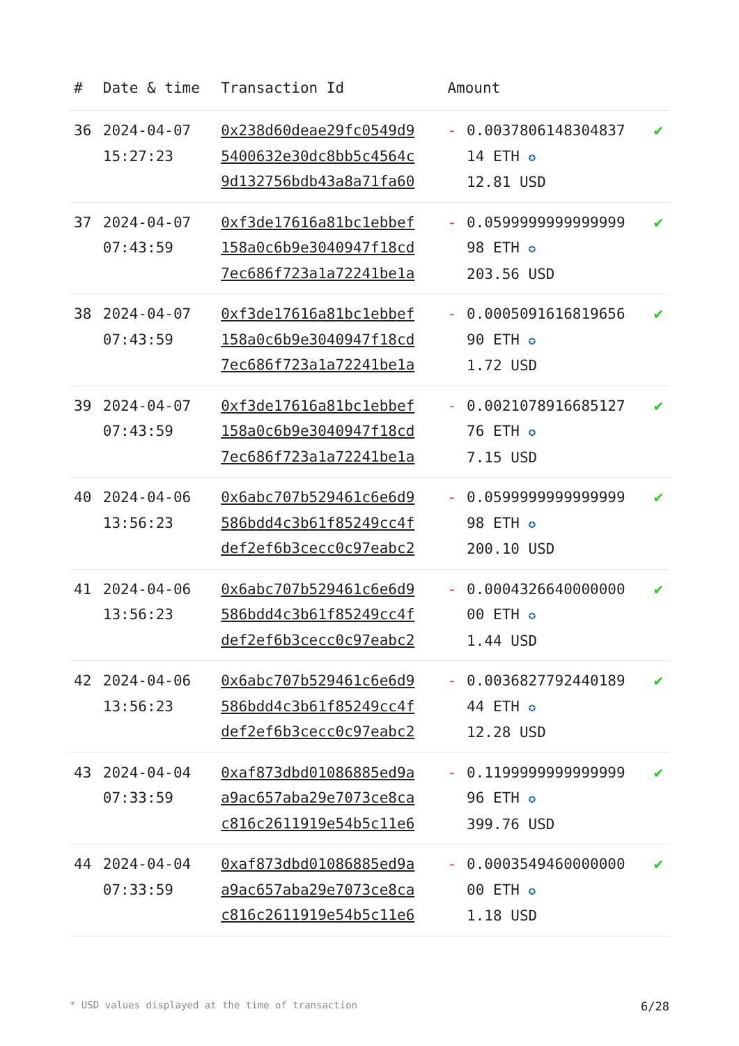| # | Date & time | Transaction Id | Amount | | |
| --- | --- | --- | --- | --- | --- |
| 36 | 2024-04-07 15:27:23 | 0x238d60deae29fc0549d9 5400632e30dc8bb5c4564c 9d132756bdb43a8a71fa60 | - | 0.0037806148304837 14 ETH ✪ 12.81 USD | ✔ |
| 37 | 2024-04-07 07:43:59 | 0xf3de17616a81bc1ebbef 158a0c6b9e3040947f18cd 7ec686f723a1a72241be1a | - | 0.0599999999999999 98 ETH ✪ 203.56 USD | ✔ |
| 38 | 2024-04-07 07:43:59 | 0xf3de17616a81bc1ebbef 158a0c6b9e3040947f18cd 7ec686f723a1a72241be1a | - | 0.0005091616819656 90 ETH ✪ 1.72 USD | ✔ |
| 39 | 2024-04-07 07:43:59 | 0xf3de17616a81bc1ebbef 158a0c6b9e3040947f18cd 7ec686f723a1a72241be1a | - | 0.0021078916685127 76 ETH ✪ 7.15 USD | ✔ |
| 40 | 2024-04-06 13:56:23 | 0x6abc707b529461c6e6d9 586bdd4c3b61f85249cc4f def2ef6b3cecc0c97eabc2 | - | 0.0599999999999999 98 ETH ✪ 200.10 USD | ✔ |
| 41 | 2024-04-06 13:56:23 | 0x6abc707b529461c6e6d9 586bdd4c3b61f85249cc4f def2ef6b3cecc0c97eabc2 | - | 0.0004326640000000 00 ETH ✪ 1.44 USD | ✔ |
| 42 | 2024-04-06 13:56:23 | 0x6abc707b529461c6e6d9 586bdd4c3b61f85249cc4f def2ef6b3cecc0c97eabc2 | - | 0.0036827792440189 44 ETH ✪ 12.28 USD | ✔ |
| 43 | 2024-04-04 07:33:59 | 0xaf873dbd01086885ed9a a9ac657aba29e7073ce8ca c816c2611919e54b5c11e6 | - | 0.1199999999999999 96 ETH ✪ 399.76 USD | ✔ |
| 44 | 2024-04-04 07:33:59 | 0xaf873dbd01086885ed9a a9ac657aba29e7073ce8ca c816c2611919e54b5c11e6 | - | 0.0003549460000000 00 ETH ✪ 1.18 USD | ✔ |
* USD values displayed at the time of transaction 6/28